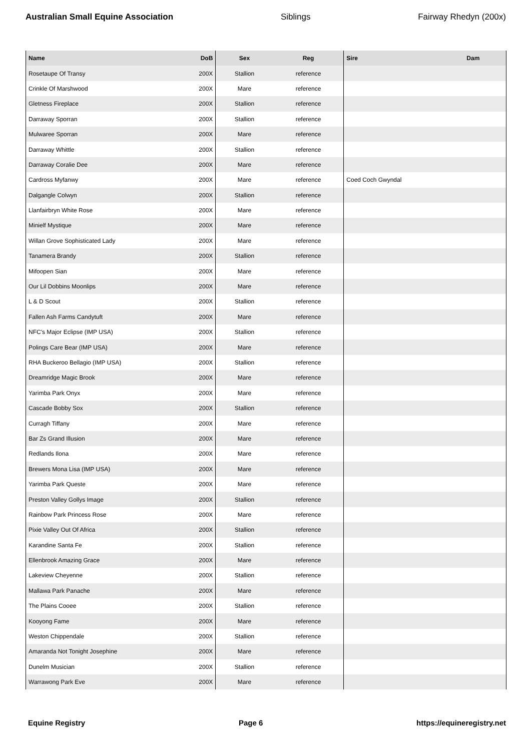Australian Small Equine Association Siblings Fairway Rhedyn (200x)
| Name | DoB | Sex | Reg | Sire | Dam |
| --- | --- | --- | --- | --- | --- |
| Rosetaupe Of Transy | 200X | Stallion | reference | | |
| Crinkle Of Marshwood | 200X | Mare | reference | | |
| Gletness Fireplace | 200X | Stallion | reference | | |
| Darraway Sporran | 200X | Stallion | reference | | |
| Mulwaree Sporran | 200X | Mare | reference | | |
| Darraway Whittle | 200X | Stallion | reference | | |
| Darraway Coralie Dee | 200X | Mare | reference | | |
| Cardross Myfanwy | 200X | Mare | reference | Coed Coch Gwyndal | |
| Dalgangle Colwyn | 200X | Stallion | reference | | |
| Llanfairbryn White Rose | 200X | Mare | reference | | |
| Minielf Mystique | 200X | Mare | reference | | |
| Willan Grove Sophisticated Lady | 200X | Mare | reference | | |
| Tanamera Brandy | 200X | Stallion | reference | | |
| Mifoopen Sian | 200X | Mare | reference | | |
| Our Lil Dobbins Moonlips | 200X | Mare | reference | | |
| L & D Scout | 200X | Stallion | reference | | |
| Fallen Ash Farms Candytuft | 200X | Mare | reference | | |
| NFC's Major Eclipse (IMP USA) | 200X | Stallion | reference | | |
| Polings Care Bear (IMP USA) | 200X | Mare | reference | | |
| RHA Buckeroo Bellagio (IMP USA) | 200X | Stallion | reference | | |
| Dreamridge Magic Brook | 200X | Mare | reference | | |
| Yarimba Park Onyx | 200X | Mare | reference | | |
| Cascade Bobby Sox | 200X | Stallion | reference | | |
| Curragh Tiffany | 200X | Mare | reference | | |
| Bar Zs Grand Illusion | 200X | Mare | reference | | |
| Redlands Ilona | 200X | Mare | reference | | |
| Brewers Mona Lisa (IMP USA) | 200X | Mare | reference | | |
| Yarimba Park Queste | 200X | Mare | reference | | |
| Preston Valley Gollys Image | 200X | Stallion | reference | | |
| Rainbow Park Princess Rose | 200X | Mare | reference | | |
| Pixie Valley Out Of Africa | 200X | Stallion | reference | | |
| Karandine Santa Fe | 200X | Stallion | reference | | |
| Ellenbrook Amazing Grace | 200X | Mare | reference | | |
| Lakeview Cheyenne | 200X | Stallion | reference | | |
| Mallawa Park Panache | 200X | Mare | reference | | |
| The Plains Cooee | 200X | Stallion | reference | | |
| Kooyong Fame | 200X | Mare | reference | | |
| Weston Chippendale | 200X | Stallion | reference | | |
| Amaranda Not Tonight Josephine | 200X | Mare | reference | | |
| Dunelm Musician | 200X | Stallion | reference | | |
| Warrawong Park Eve | 200X | Mare | reference | | |
Equine Registry Page 6 https://equineregistry.net